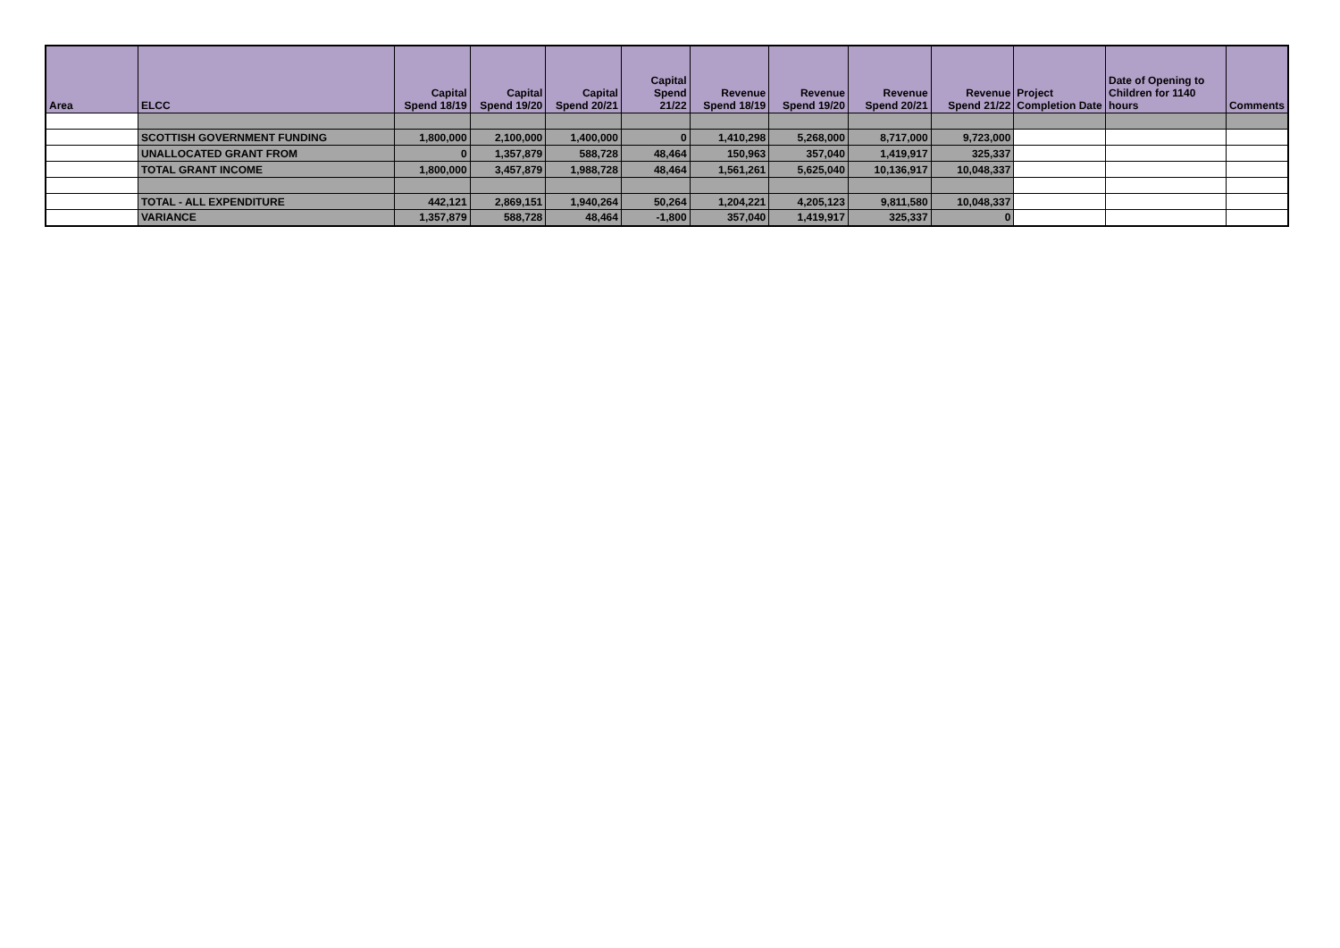| Area | ELCC | Capital Spend 18/19 | Capital Spend 19/20 | Capital Spend 20/21 | Capital Spend 21/22 | Revenue Spend 18/19 | Revenue Spend 19/20 | Revenue Spend 20/21 | Revenue Spend 21/22 | Project Completion Date | Date of Opening to Children for 1140 hours | Comments |
| --- | --- | --- | --- | --- | --- | --- | --- | --- | --- | --- | --- | --- |
| | SCOTTISH GOVERNMENT FUNDING | 1,800,000 | 2,100,000 | 1,400,000 | 0 | 1,410,298 | 5,268,000 | 8,717,000 | 9,723,000 | | | |
| | UNALLOCATED GRANT FROM | 0 | 1,357,879 | 588,728 | 48,464 | 150,963 | 357,040 | 1,419,917 | 325,337 | | | |
| | TOTAL GRANT INCOME | 1,800,000 | 3,457,879 | 1,988,728 | 48,464 | 1,561,261 | 5,625,040 | 10,136,917 | 10,048,337 | | | |
| | TOTAL - ALL EXPENDITURE | 442,121 | 2,869,151 | 1,940,264 | 50,264 | 1,204,221 | 4,205,123 | 9,811,580 | 10,048,337 | | | |
| | VARIANCE | 1,357,879 | 588,728 | 48,464 | -1,800 | 357,040 | 1,419,917 | 325,337 | 0 | | | |